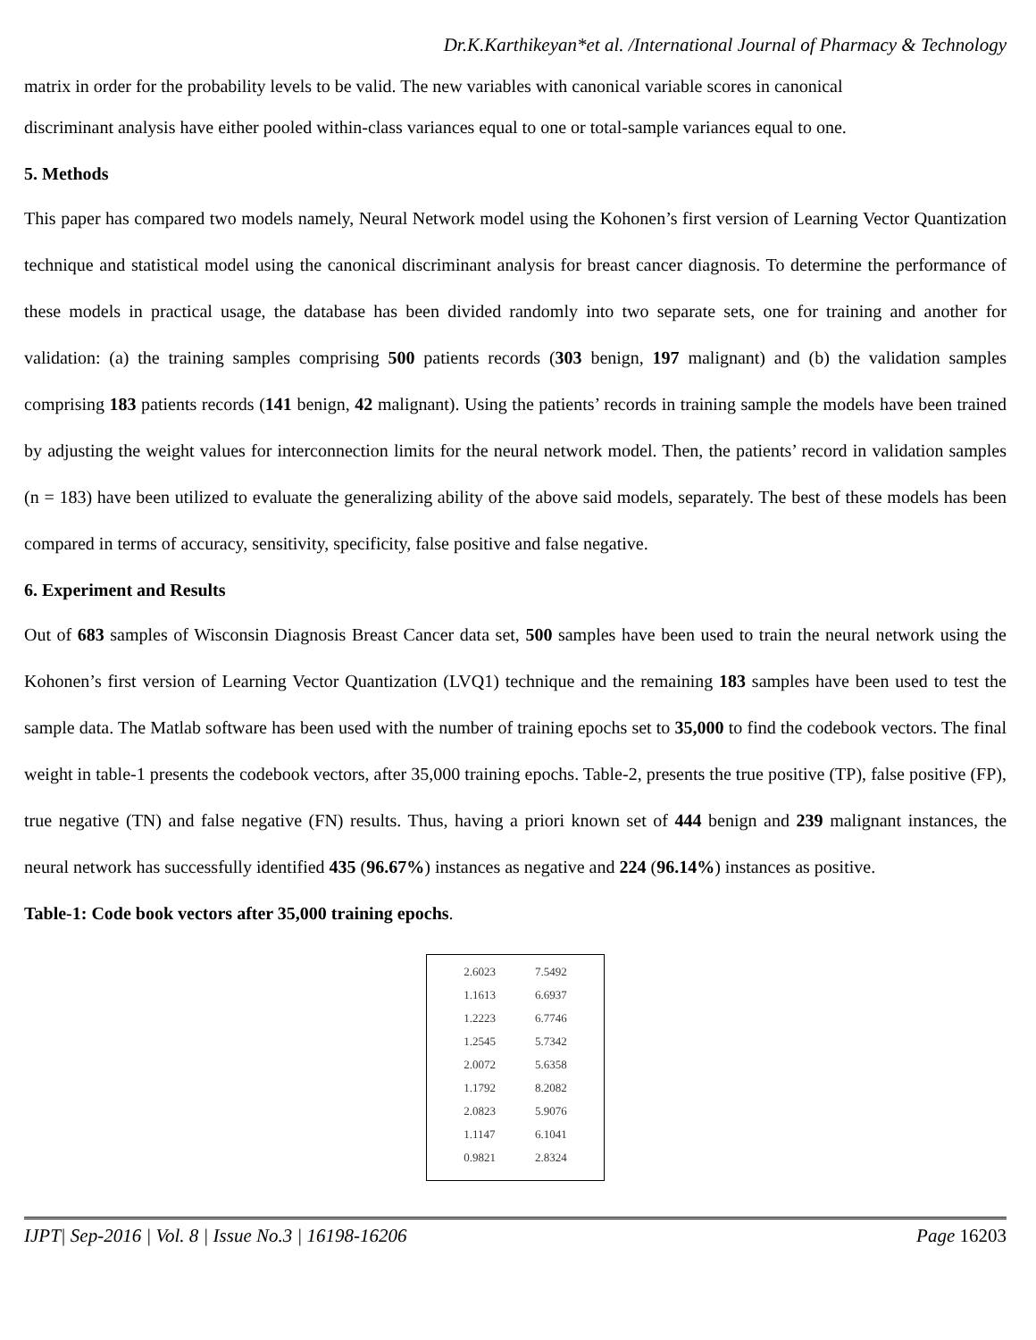Dr.K.Karthikeyan*et al. /International Journal of Pharmacy & Technology
matrix in order for the probability levels to be valid. The new variables with canonical variable scores in canonical
discriminant analysis have either pooled within-class variances equal to one or total-sample variances equal to one.
5. Methods
This paper has compared two models namely, Neural Network model using the Kohonen’s first version of Learning Vector Quantization technique and statistical model using the canonical discriminant analysis for breast cancer diagnosis. To determine the performance of these models in practical usage, the database has been divided randomly into two separate sets, one for training and another for validation: (a) the training samples comprising 500 patients records (303 benign, 197 malignant) and (b) the validation samples comprising 183 patients records (141 benign, 42 malignant). Using the patients’ records in training sample the models have been trained by adjusting the weight values for interconnection limits for the neural network model. Then, the patients’ record in validation samples (n = 183) have been utilized to evaluate the generalizing ability of the above said models, separately. The best of these models has been compared in terms of accuracy, sensitivity, specificity, false positive and false negative.
6. Experiment and Results
Out of 683 samples of Wisconsin Diagnosis Breast Cancer data set, 500 samples have been used to train the neural network using the Kohonen’s first version of Learning Vector Quantization (LVQ1) technique and the remaining 183 samples have been used to test the sample data. The Matlab software has been used with the number of training epochs set to 35,000 to find the codebook vectors. The final weight in table-1 presents the codebook vectors, after 35,000 training epochs. Table-2, presents the true positive (TP), false positive (FP), true negative (TN) and false negative (FN) results. Thus, having a priori known set of 444 benign and 239 malignant instances, the neural network has successfully identified 435 (96.67%) instances as negative and 224 (96.14%) instances as positive.
Table-1: Code book vectors after 35,000 training epochs.
| 2.6023 | 7.5492 |
| 1.1613 | 6.6937 |
| 1.2223 | 6.7746 |
| 1.2545 | 5.7342 |
| 2.0072 | 5.6358 |
| 1.1792 | 8.2082 |
| 2.0823 | 5.9076 |
| 1.1147 | 6.1041 |
| 0.9821 | 2.8324 |
IJPT| Sep-2016 | Vol. 8 | Issue No.3 | 16198-16206 Page 16203